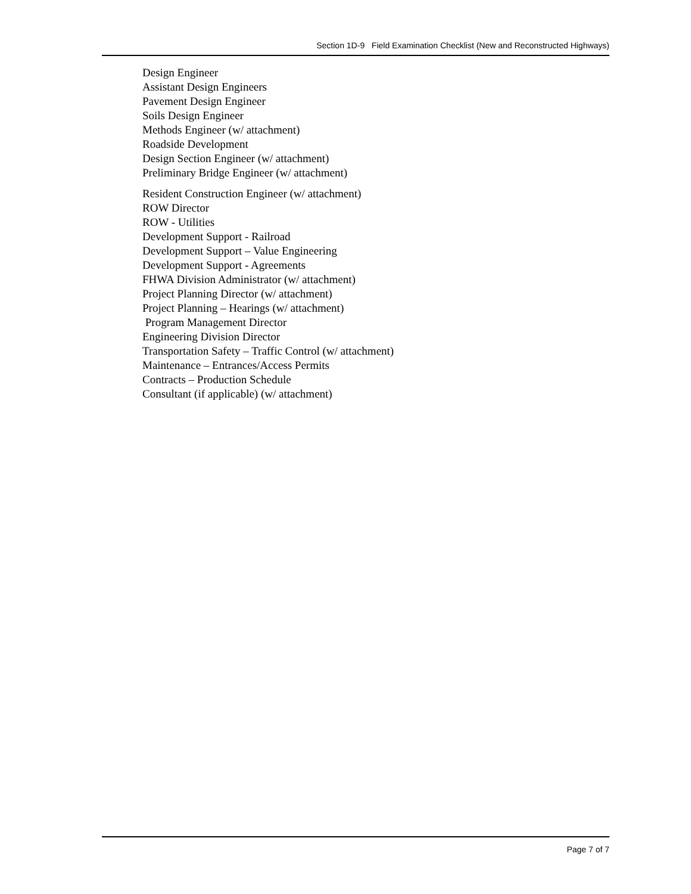Section 1D-9 Field Examination Checklist (New and Reconstructed Highways)
Design Engineer
Assistant Design Engineers
Pavement Design Engineer
Soils Design Engineer
Methods Engineer (w/ attachment)
Roadside Development
Design Section Engineer (w/ attachment)
Preliminary Bridge Engineer (w/ attachment)
Resident Construction Engineer (w/ attachment)
ROW Director
ROW - Utilities
Development Support - Railroad
Development Support – Value Engineering
Development Support - Agreements
FHWA Division Administrator (w/ attachment)
Project Planning Director (w/ attachment)
Project Planning – Hearings (w/ attachment)
Program Management Director
Engineering Division Director
Transportation Safety – Traffic Control (w/ attachment)
Maintenance – Entrances/Access Permits
Contracts – Production Schedule
Consultant (if applicable) (w/ attachment)
Page 7 of 7